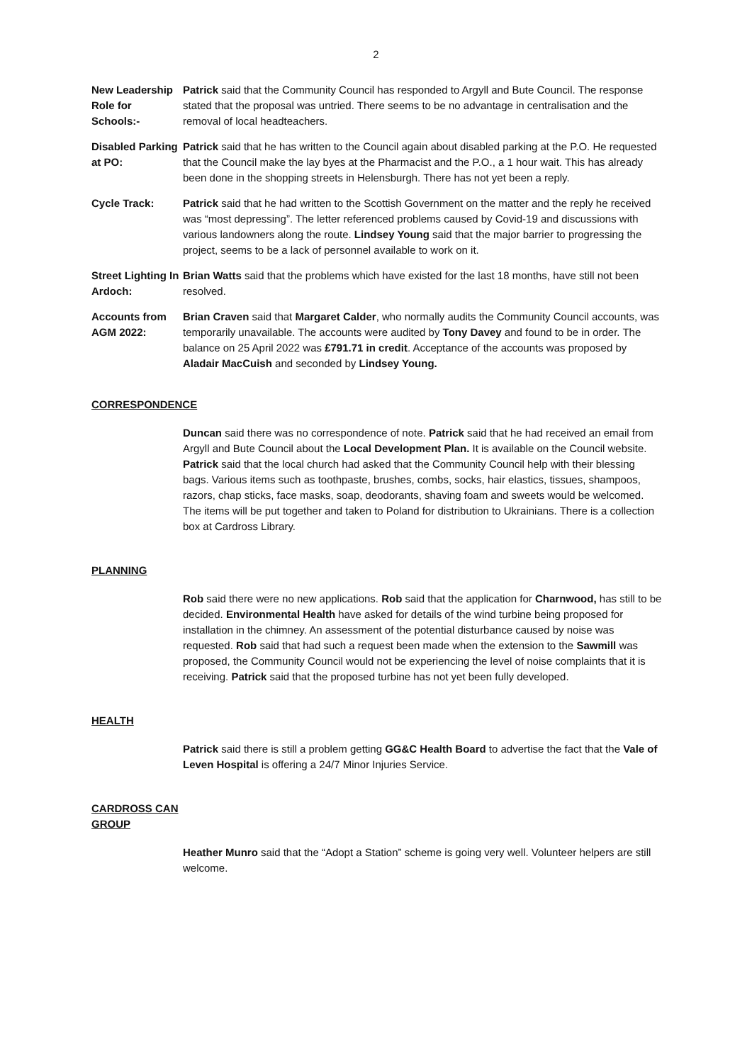2
New Leadership Role for Schools:-
Patrick said that the Community Council has responded to Argyll and Bute Council. The response stated that the proposal was untried. There seems to be no advantage in centralisation and the removal of local headteachers.
Disabled Parking at PO:
Patrick said that he has written to the Council again about disabled parking at the P.O. He requested that the Council make the lay byes at the Pharmacist and the P.O., a 1 hour wait. This has already been done in the shopping streets in Helensburgh. There has not yet been a reply.
Cycle Track: Patrick said that he had written to the Scottish Government on the matter and the reply he received was “most depressing”. The letter referenced problems caused by Covid-19 and discussions with various landowners along the route. Lindsey Young said that the major barrier to progressing the project, seems to be a lack of personnel available to work on it.
Street Lighting In Ardoch:
Brian Watts said that the problems which have existed for the last 18 months, have still not been resolved.
Accounts from AGM 2022:
Brian Craven said that Margaret Calder, who normally audits the Community Council accounts, was temporarily unavailable. The accounts were audited by Tony Davey and found to be in order. The balance on 25 April 2022 was £791.71 in credit. Acceptance of the accounts was proposed by Aladair MacCuish and seconded by Lindsey Young.
CORRESPONDENCE
Duncan said there was no correspondence of note. Patrick said that he had received an email from Argyll and Bute Council about the Local Development Plan. It is available on the Council website. Patrick said that the local church had asked that the Community Council help with their blessing bags. Various items such as toothpaste, brushes, combs, socks, hair elastics, tissues, shampoos, razors, chap sticks, face masks, soap, deodorants, shaving foam and sweets would be welcomed. The items will be put together and taken to Poland for distribution to Ukrainians. There is a collection box at Cardross Library.
PLANNING
Rob said there were no new applications. Rob said that the application for Charnwood, has still to be decided. Environmental Health have asked for details of the wind turbine being proposed for installation in the chimney. An assessment of the potential disturbance caused by noise was requested. Rob said that had such a request been made when the extension to the Sawmill was proposed, the Community Council would not be experiencing the level of noise complaints that it is receiving. Patrick said that the proposed turbine has not yet been fully developed.
HEALTH
Patrick said there is still a problem getting GG&C Health Board to advertise the fact that the Vale of Leven Hospital is offering a 24/7 Minor Injuries Service.
CARDROSS CAN
GROUP
Heather Munro said that the “Adopt a Station” scheme is going very well. Volunteer helpers are still welcome.